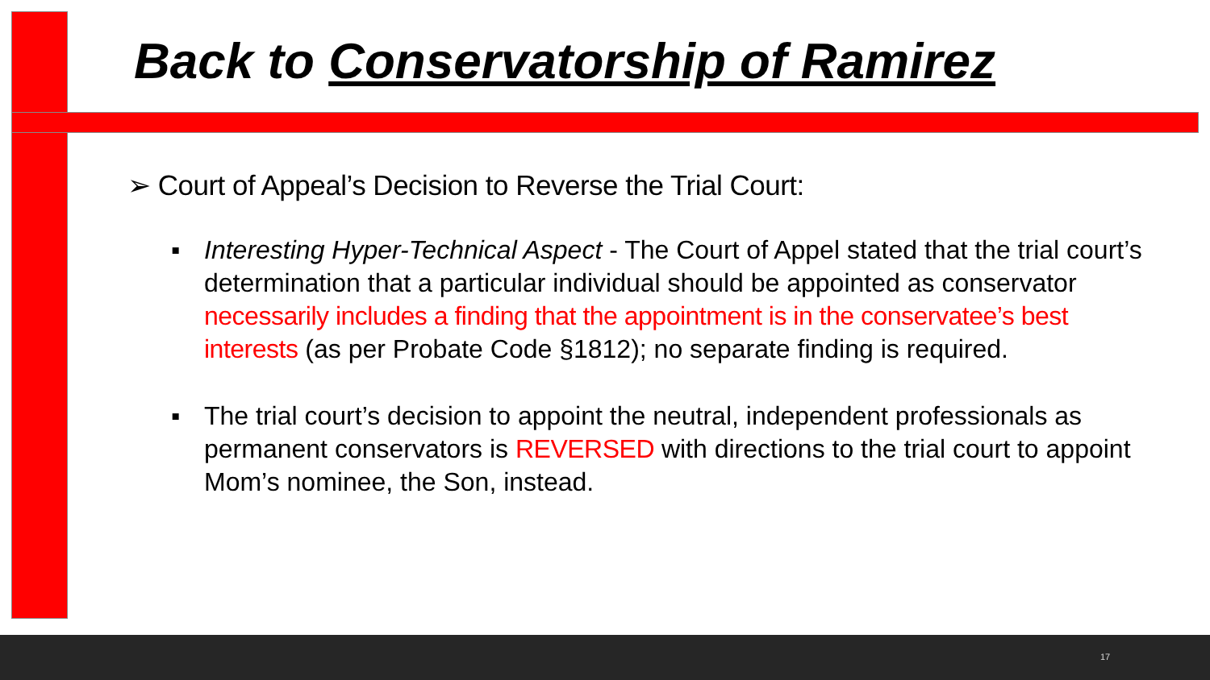Back to Conservatorship of Ramirez
➢ Court of Appeal’s Decision to Reverse the Trial Court:
▪ Interesting Hyper-Technical Aspect - The Court of Appel stated that the trial court’s determination that a particular individual should be appointed as conservator necessarily includes a finding that the appointment is in the conservatee’s best interests (as per Probate Code §1812); no separate finding is required.
▪ The trial court’s decision to appoint the neutral, independent professionals as permanent conservators is REVERSED with directions to the trial court to appoint Mom’s nominee, the Son, instead.
17